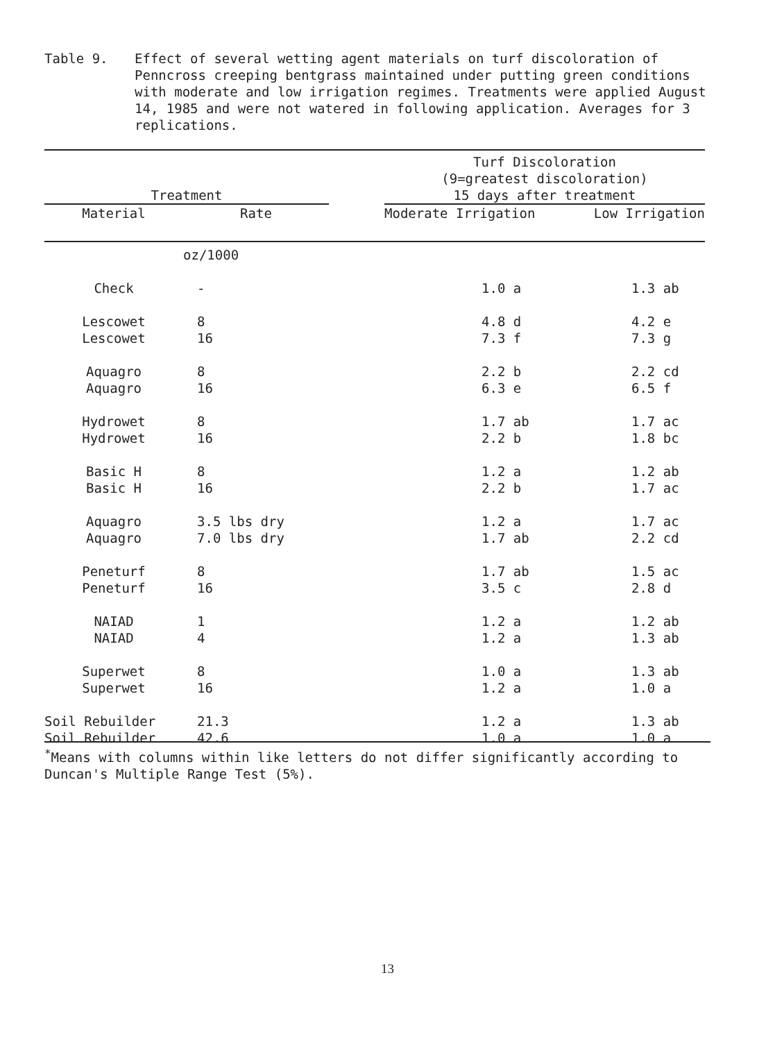Table 9. Effect of several wetting agent materials on turf discoloration of Penncross creeping bentgrass maintained under putting green conditions with moderate and low irrigation regimes. Treatments were applied August 14, 1985 and were not watered in following application. Averages for 3 replications.
| | | | Turf Discoloration (9=greatest discoloration) | |
| --- | --- | --- | --- | --- |
| Treatment | | | 15 days after treatment | |
| Material | Rate | | Moderate Irrigation | Low Irrigation |
| | oz/1000 | | | |
| Check | - | | 1.0 a | 1.3 ab |
| Lescowet | 8 | | 4.8 d | 4.2 e |
| Lescowet | 16 | | 7.3 f | 7.3 g |
| Aquagro | 8 | | 2.2 b | 2.2 cd |
| Aquagro | 16 | | 6.3 e | 6.5 f |
| Hydrowet | 8 | | 1.7 ab | 1.7 ac |
| Hydrowet | 16 | | 2.2 b | 1.8 bc |
| Basic H | 8 | | 1.2 a | 1.2 ab |
| Basic H | 16 | | 2.2 b | 1.7 ac |
| Aquagro | 3.5 lbs dry | | 1.2 a | 1.7 ac |
| Aquagro | 7.0 lbs dry | | 1.7 ab | 2.2 cd |
| Peneturf | 8 | | 1.7 ab | 1.5 ac |
| Peneturf | 16 | | 3.5 c | 2.8 d |
| NAIAD | 1 | | 1.2 a | 1.2 ab |
| NAIAD | 4 | | 1.2 a | 1.3 ab |
| Superwet | 8 | | 1.0 a | 1.3 ab |
| Superwet | 16 | | 1.2 a | 1.0 a |
| Soil Rebuilder | 21.3 | | 1.2 a | 1.3 ab |
| Soil Rebuilder | 42.6 | | 1.0 a | 1.0 a |
<sup>*</sup> Means with columns within like letters do not differ significantly according to Duncan's Multiple Range Test (5%).
13